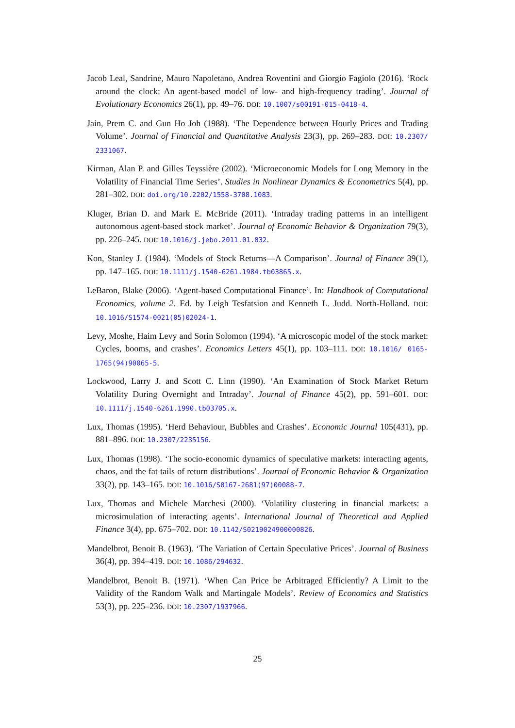Jacob Leal, Sandrine, Mauro Napoletano, Andrea Roventini and Giorgio Fagiolo (2016). ‘Rock around the clock: An agent-based model of low- and high-frequency trading’. Journal of Evolutionary Economics 26(1), pp. 49–76. DOI: 10.1007/s00191-015-0418-4.
Jain, Prem C. and Gun Ho Joh (1988). ‘The Dependence between Hourly Prices and Trading Volume’. Journal of Financial and Quantitative Analysis 23(3), pp. 269–283. DOI: 10.2307/ 2331067.
Kirman, Alan P. and Gilles Teyssière (2002). ‘Microeconomic Models for Long Memory in the Volatility of Financial Time Series’. Studies in Nonlinear Dynamics & Econometrics 5(4), pp. 281–302. DOI: doi.org/10.2202/1558-3708.1083.
Kluger, Brian D. and Mark E. McBride (2011). ‘Intraday trading patterns in an intelligent autonomous agent-based stock market’. Journal of Economic Behavior & Organization 79(3), pp. 226–245. DOI: 10.1016/j.jebo.2011.01.032.
Kon, Stanley J. (1984). ‘Models of Stock Returns—A Comparison’. Journal of Finance 39(1), pp. 147–165. DOI: 10.1111/j.1540-6261.1984.tb03865.x.
LeBaron, Blake (2006). ‘Agent-based Computational Finance’. In: Handbook of Computational Economics, volume 2. Ed. by Leigh Tesfatsion and Kenneth L. Judd. North-Holland. DOI: 10.1016/S1574-0021(05)02024-1.
Levy, Moshe, Haim Levy and Sorin Solomon (1994). ‘A microscopic model of the stock market: Cycles, booms, and crashes’. Economics Letters 45(1), pp. 103–111. DOI: 10.1016/ 0165-1765(94)90065-5.
Lockwood, Larry J. and Scott C. Linn (1990). ‘An Examination of Stock Market Return Volatility During Overnight and Intraday’. Journal of Finance 45(2), pp. 591–601. DOI: 10.1111/j.1540-6261.1990.tb03705.x.
Lux, Thomas (1995). ‘Herd Behaviour, Bubbles and Crashes’. Economic Journal 105(431), pp. 881–896. DOI: 10.2307/2235156.
Lux, Thomas (1998). ‘The socio-economic dynamics of speculative markets: interacting agents, chaos, and the fat tails of return distributions’. Journal of Economic Behavior & Organization 33(2), pp. 143–165. DOI: 10.1016/S0167-2681(97)00088-7.
Lux, Thomas and Michele Marchesi (2000). ‘Volatility clustering in financial markets: a microsimulation of interacting agents’. International Journal of Theoretical and Applied Finance 3(4), pp. 675–702. DOI: 10.1142/S0219024900000826.
Mandelbrot, Benoit B. (1963). ‘The Variation of Certain Speculative Prices’. Journal of Business 36(4), pp. 394–419. DOI: 10.1086/294632.
Mandelbrot, Benoit B. (1971). ‘When Can Price be Arbitraged Efficiently? A Limit to the Validity of the Random Walk and Martingale Models’. Review of Economics and Statistics 53(3), pp. 225–236. DOI: 10.2307/1937966.
25